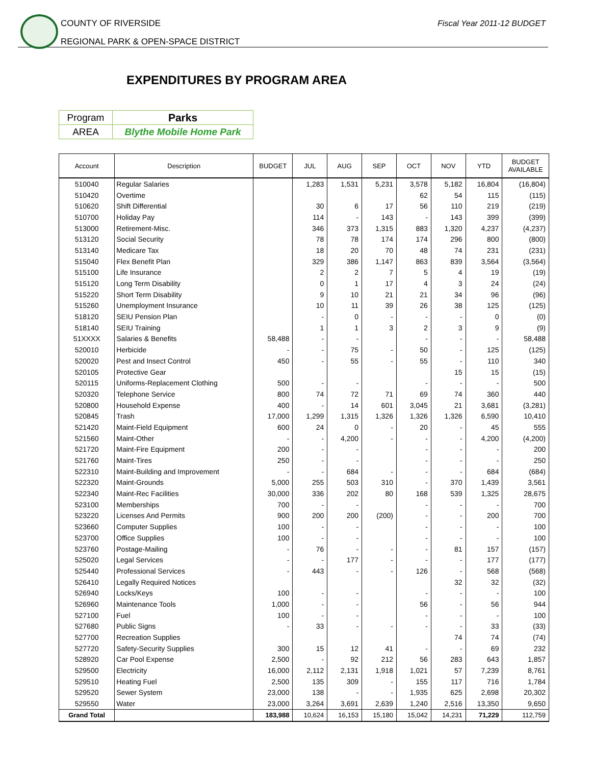COUNTY OF RIVERSIDE
REGIONAL PARK & OPEN-SPACE DISTRICT
Fiscal Year 2011-12 BUDGET
EXPENDITURES BY PROGRAM AREA
| Program | Parks |
| AREA | Blythe Mobile Home Park |
| Account | Description | BUDGET | JUL | AUG | SEP | OCT | NOV | YTD | BUDGET AVAILABLE |
| --- | --- | --- | --- | --- | --- | --- | --- | --- | --- |
| 510040 | Regular Salaries | | 1,283 | 1,531 | 5,231 | 3,578 | 5,182 | 16,804 | (16,804) |
| 510420 | Overtime | | | | | 62 | 54 | 115 | (115) |
| 510620 | Shift Differential | | 30 | 6 | 17 | 56 | 110 | 219 | (219) |
| 510700 | Holiday Pay | | 114 | - | 143 | - | 143 | 399 | (399) |
| 513000 | Retirement-Misc. | | 346 | 373 | 1,315 | 883 | 1,320 | 4,237 | (4,237) |
| 513120 | Social Security | | 78 | 78 | 174 | 174 | 296 | 800 | (800) |
| 513140 | Medicare Tax | | 18 | 20 | 70 | 48 | 74 | 231 | (231) |
| 515040 | Flex Benefit Plan | | 329 | 386 | 1,147 | 863 | 839 | 3,564 | (3,564) |
| 515100 | Life Insurance | | 2 | 2 | 7 | 5 | 4 | 19 | (19) |
| 515120 | Long Term Disability | | 0 | 1 | 17 | 4 | 3 | 24 | (24) |
| 515220 | Short Term Disability | | 9 | 10 | 21 | 21 | 34 | 96 | (96) |
| 515260 | Unemployment Insurance | | 10 | 11 | 39 | 26 | 38 | 125 | (125) |
| 518120 | SEIU Pension Plan | | - | 0 | - | - | - | 0 | (0) |
| 518140 | SEIU Training | | 1 | 1 | 3 | 2 | 3 | 9 | (9) |
| 51XXXX | Salaries & Benefits | 58,488 | - | - | | - | - | - | 58,488 |
| 520010 | Herbicide | - | - | 75 | - | 50 | - | 125 | (125) |
| 520020 | Pest and Insect Control | 450 | - | 55 | - | 55 | - | 110 | 340 |
| 520105 | Protective Gear | | | | | | 15 | 15 | (15) |
| 520115 | Uniforms-Replacement Clothing | 500 | - | - | | - | - | - | 500 |
| 520320 | Telephone Service | 800 | 74 | 72 | 71 | 69 | 74 | 360 | 440 |
| 520800 | Household Expense | 400 | - | 14 | 601 | 3,045 | 21 | 3,681 | (3,281) |
| 520845 | Trash | 17,000 | 1,299 | 1,315 | 1,326 | 1,326 | 1,326 | 6,590 | 10,410 |
| 521420 | Maint-Field Equipment | 600 | 24 | 0 | - | 20 | - | 45 | 555 |
| 521560 | Maint-Other | - | - | 4,200 | - | - | - | 4,200 | (4,200) |
| 521720 | Maint-Fire Equipment | 200 | - | - | | - | - | - | 200 |
| 521760 | Maint-Tires | 250 | - | - | | - | - | - | 250 |
| 522310 | Maint-Building and Improvement | - | - | 684 | - | - | - | 684 | (684) |
| 522320 | Maint-Grounds | 5,000 | 255 | 503 | 310 | - | 370 | 1,439 | 3,561 |
| 522340 | Maint-Rec Facilities | 30,000 | 336 | 202 | 80 | 168 | 539 | 1,325 | 28,675 |
| 523100 | Memberships | 700 | - | - | | - | - | - | 700 |
| 523220 | Licenses And Permits | 900 | 200 | 200 | (200) | - | - | 200 | 700 |
| 523660 | Computer Supplies | 100 | - | - | | - | - | - | 100 |
| 523700 | Office Supplies | 100 | - | - | | - | - | - | 100 |
| 523760 | Postage-Mailing | - | 76 | - | - | - | 81 | 157 | (157) |
| 525020 | Legal Services | - | - | 177 | - | - | - | 177 | (177) |
| 525440 | Professional Services | - | 443 | - | - | 126 | - | 568 | (568) |
| 526410 | Legally Required Notices | | | | | | 32 | 32 | (32) |
| 526940 | Locks/Keys | 100 | - | - | | - | - | - | 100 |
| 526960 | Maintenance Tools | 1,000 | - | - | | 56 | - | 56 | 944 |
| 527100 | Fuel | 100 | - | - | | - | - | - | 100 |
| 527680 | Public Signs | - | 33 | - | - | - | - | 33 | (33) |
| 527700 | Recreation Supplies | | | | | | 74 | 74 | (74) |
| 527720 | Safety-Security Supplies | 300 | 15 | 12 | 41 | - | - | 69 | 232 |
| 528920 | Car Pool Expense | 2,500 | - | 92 | 212 | 56 | 283 | 643 | 1,857 |
| 529500 | Electricity | 16,000 | 2,112 | 2,131 | 1,918 | 1,021 | 57 | 7,239 | 8,761 |
| 529510 | Heating Fuel | 2,500 | 135 | 309 | - | 155 | 117 | 716 | 1,784 |
| 529520 | Sewer System | 23,000 | 138 | - | - | 1,935 | 625 | 2,698 | 20,302 |
| 529550 | Water | 23,000 | 3,264 | 3,691 | 2,639 | 1,240 | 2,516 | 13,350 | 9,650 |
| Grand Total | | 183,988 | 10,624 | 16,153 | 15,180 | 15,042 | 14,231 | 71,229 | 112,759 |